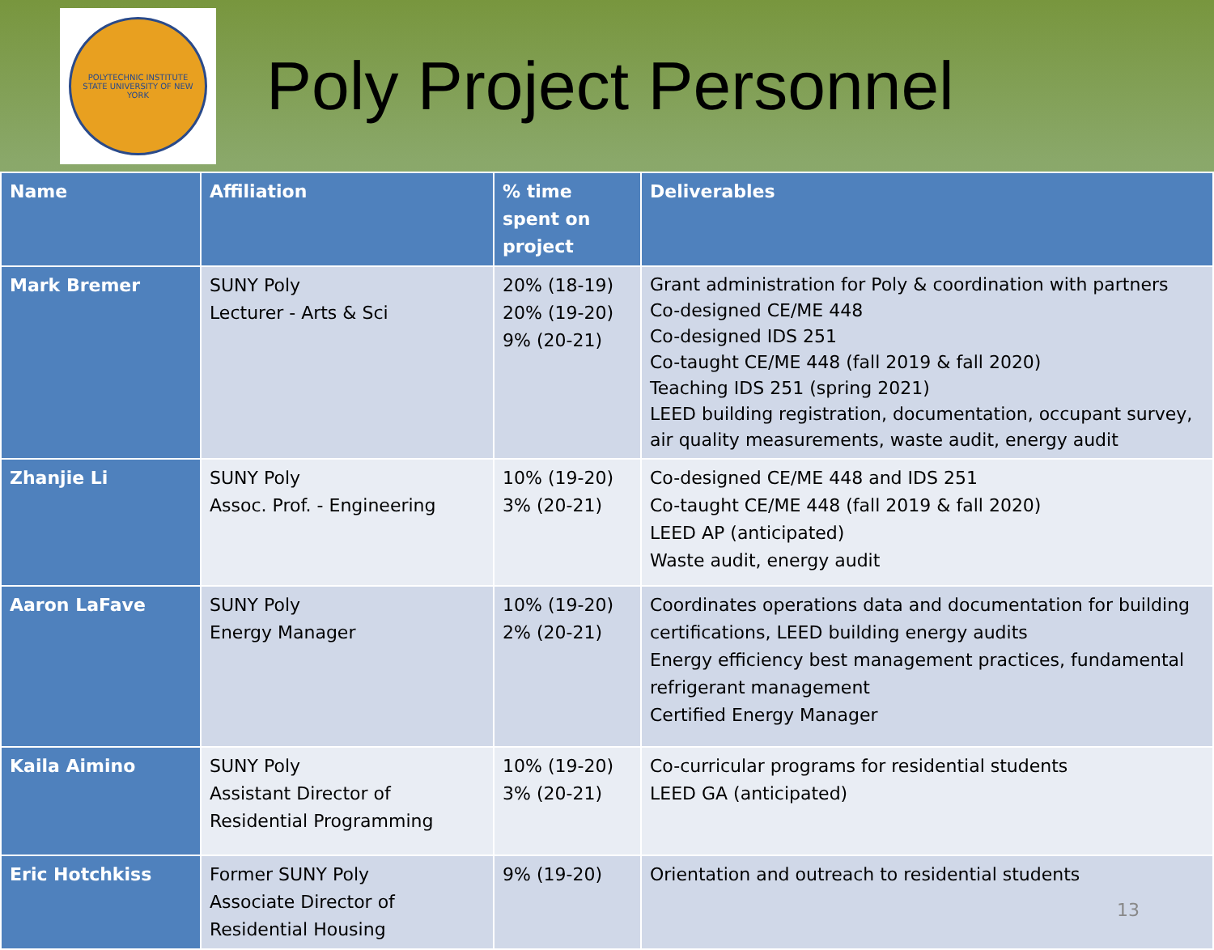POLYTECHNIC INSTITUTE
STATE UNIVERSITY OF NEW YORK
Poly Project Personnel
| Name | Affiliation | % time spent on project | Deliverables |
| --- | --- | --- | --- |
| Mark Bremer | SUNY Poly Lecturer - Arts & Sci | 20% (18-19) 20% (19-20) 9% (20-21) | Grant administration for Poly & coordination with partners Co-designed CE/ME 448 Co-designed IDS 251 Co-taught CE/ME 448 (fall 2019 & fall 2020) Teaching IDS 251 (spring 2021) LEED building registration, documentation, occupant survey, air quality measurements, waste audit, energy audit |
| Zhanjie Li | SUNY Poly Assoc. Prof. - Engineering | 10% (19-20) 3% (20-21) | Co-designed CE/ME 448 and IDS 251 Co-taught CE/ME 448 (fall 2019 & fall 2020) LEED AP (anticipated) Waste audit, energy audit |
| Aaron LaFave | SUNY Poly Energy Manager | 10% (19-20) 2% (20-21) | Coordinates operations data and documentation for building certifications, LEED building energy audits Energy efficiency best management practices, fundamental refrigerant management Certified Energy Manager |
| Kaila Aimino | SUNY Poly Assistant Director of Residential Programming | 10% (19-20) 3% (20-21) | Co-curricular programs for residential students LEED GA (anticipated) |
| Eric Hotchkiss | Former SUNY Poly Associate Director of Residential Housing | 9% (19-20) | Orientation and outreach to residential students 13 |